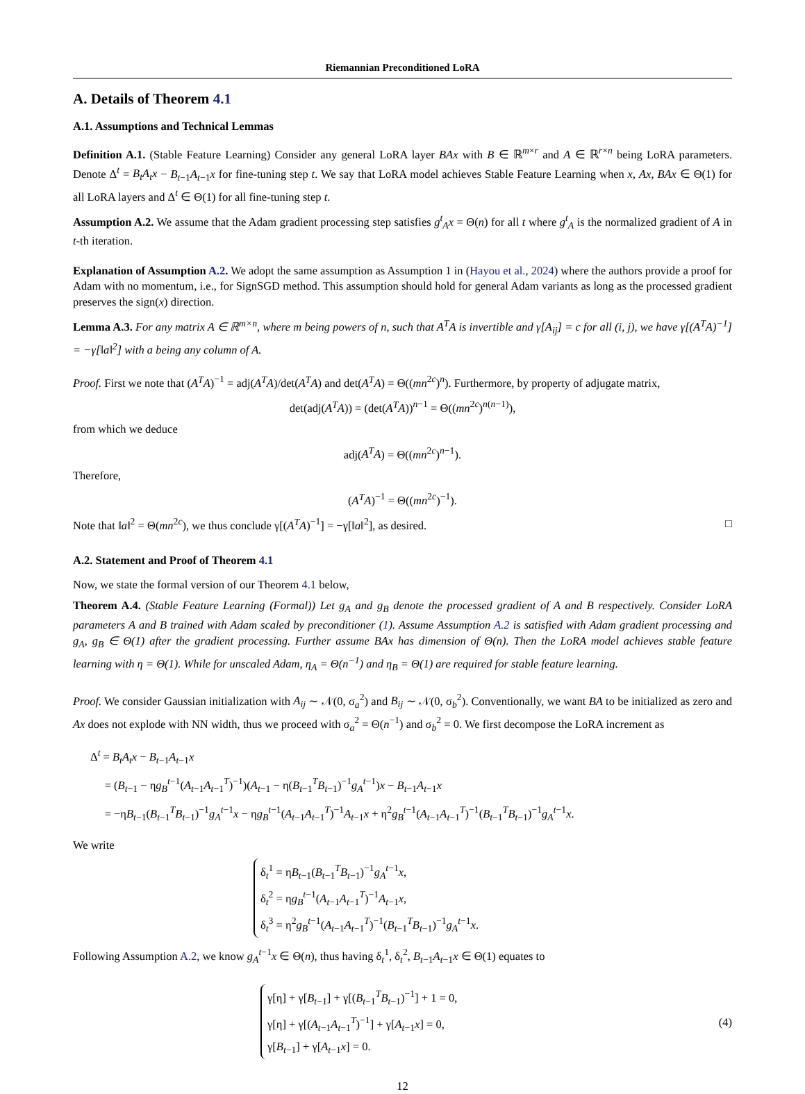Riemannian Preconditioned LoRA
A. Details of Theorem 4.1
A.1. Assumptions and Technical Lemmas
Definition A.1. (Stable Feature Learning) Consider any general LoRA layer BAx with B ∈ ℝ<sup>m×r</sup> and A ∈ ℝ<sup>r×n</sup> being LoRA parameters. Denote Δ<sup>t</sup> = B<sub>t</sub>A<sub>t</sub>x − B<sub>t−1</sub>A<sub>t−1</sub>x for fine-tuning step t. We say that LoRA model achieves Stable Feature Learning when x, Ax, BAx ∈ Θ(1) for all LoRA layers and Δ<sup>t</sup> ∈ Θ(1) for all fine-tuning step t.
Assumption A.2. We assume that the Adam gradient processing step satisfies g<sup>t</sup><sub>A</sub>x = Θ(n) for all t where g<sup>t</sup><sub>A</sub> is the normalized gradient of A in t-th iteration.
Explanation of Assumption A.2. We adopt the same assumption as Assumption 1 in (Hayou et al., 2024) where the authors provide a proof for Adam with no momentum, i.e., for SignSGD method. This assumption should hold for general Adam variants as long as the processed gradient preserves the sign(x) direction.
Lemma A.3. For any matrix A ∈ ℝ<sup>m×n</sup>, where m being powers of n, such that A<sup>T</sup>A is invertible and γ[A<sub>ij</sub>] = c for all (i, j), we have γ[(A<sup>T</sup>A)<sup>−1</sup>] = −γ[‖a‖<sup>2</sup>] with a being any column of A.
Proof. First we note that (A<sup>T</sup>A)<sup>−1</sup> = adj(A<sup>T</sup>A)/det(A<sup>T</sup>A) and det(A<sup>T</sup>A) = Θ((mn<sup>2c</sup>)<sup>n</sup>). Furthermore, by property of adjugate matrix,
det(adj(A<sup>T</sup>A)) = (det(A<sup>T</sup>A))<sup>n−1</sup> = Θ((mn<sup>2c</sup>)<sup>n(n−1)</sup>),
from which we deduce
adj(A<sup>T</sup>A) = Θ((mn<sup>2c</sup>)<sup>n−1</sup>).
Therefore,
(A<sup>T</sup>A)<sup>−1</sup> = Θ((mn<sup>2c</sup>)<sup>−1</sup>).
Note that ‖a‖<sup>2</sup> = Θ(mn<sup>2c</sup>), we thus conclude γ[(A<sup>T</sup>A)<sup>−1</sup>] = −γ[‖a‖<sup>2</sup>], as desired. □
A.2. Statement and Proof of Theorem 4.1
Now, we state the formal version of our Theorem 4.1 below,
Theorem A.4. (Stable Feature Learning (Formal)) Let g<sub>A</sub> and g<sub>B</sub> denote the processed gradient of A and B respectively. Consider LoRA parameters A and B trained with Adam scaled by preconditioner (1). Assume Assumption A.2 is satisfied with Adam gradient processing and g<sub>A</sub>, g<sub>B</sub> ∈ Θ(1) after the gradient processing. Further assume BAx has dimension of Θ(n). Then the LoRA model achieves stable feature learning with η = Θ(1). While for unscaled Adam, η<sub>A</sub> = Θ(n<sup>−1</sup>) and η<sub>B</sub> = Θ(1) are required for stable feature learning.
Proof. We consider Gaussian initialization with A<sub>ij</sub> ∼ 𝒩(0, σ<sub>a</sub><sup>2</sup>) and B<sub>ij</sub> ∼ 𝒩(0, σ<sub>b</sub><sup>2</sup>). Conventionally, we want BA to be initialized as zero and Ax does not explode with NN width, thus we proceed with σ<sub>a</sub><sup>2</sup> = Θ(n<sup>−1</sup>) and σ<sub>b</sub><sup>2</sup> = 0. We first decompose the LoRA increment as
Δ<sup>t</sup> = B<sub>t</sub>A<sub>t</sub>x − B<sub>t−1</sub>A<sub>t−1</sub>x
= (B<sub>t−1</sub> − ηg<sub>B</sub><sup>t−1</sup>(A<sub>t−1</sub>A<sub>t−1</sub><sup>T</sup>)<sup>−1</sup>)(A<sub>t−1</sub> − η(B<sub>t−1</sub><sup>T</sup>B<sub>t−1</sub>)<sup>−1</sup>g<sub>A</sub><sup>t−1</sup>)x − B<sub>t−1</sub>A<sub>t−1</sub>x
= −ηB<sub>t−1</sub>(B<sub>t−1</sub><sup>T</sup>B<sub>t−1</sub>)<sup>−1</sup>g<sub>A</sub><sup>t−1</sup>x − ηg<sub>B</sub><sup>t−1</sup>(A<sub>t−1</sub>A<sub>t−1</sub><sup>T</sup>)<sup>−1</sup>A<sub>t−1</sub>x + η<sup>2</sup>g<sub>B</sub><sup>t−1</sup>(A<sub>t−1</sub>A<sub>t−1</sub><sup>T</sup>)<sup>−1</sup>(B<sub>t−1</sub><sup>T</sup>B<sub>t−1</sub>)<sup>−1</sup>g<sub>A</sub><sup>t−1</sup>x.
We write
δ<sub>t</sub><sup>1</sup> = ηB<sub>t−1</sub>(B<sub>t−1</sub><sup>T</sup>B<sub>t−1</sub>)<sup>−1</sup>g<sub>A</sub><sup>t−1</sup>x,
δ<sub>t</sub><sup>2</sup> = ηg<sub>B</sub><sup>t−1</sup>(A<sub>t−1</sub>A<sub>t−1</sub><sup>T</sup>)<sup>−1</sup>A<sub>t−1</sub>x,
δ<sub>t</sub><sup>3</sup> = η<sup>2</sup>g<sub>B</sub><sup>t−1</sup>(A<sub>t−1</sub>A<sub>t−1</sub><sup>T</sup>)<sup>−1</sup>(B<sub>t−1</sub><sup>T</sup>B<sub>t−1</sub>)<sup>−1</sup>g<sub>A</sub><sup>t−1</sup>x.
Following Assumption A.2, we know g<sub>A</sub><sup>t−1</sup>x ∈ Θ(n), thus having δ<sub>t</sub><sup>1</sup>, δ<sub>t</sub><sup>2</sup>, B<sub>t−1</sub>A<sub>t−1</sub>x ∈ Θ(1) equates to
γ[η] + γ[B<sub>t−1</sub>] + γ[(B<sub>t−1</sub><sup>T</sup>B<sub>t−1</sub>)<sup>−1</sup>] + 1 = 0,
γ[η] + γ[(A<sub>t−1</sub>A<sub>t−1</sub><sup>T</sup>)<sup>−1</sup>] + γ[A<sub>t−1</sub>x] = 0,
γ[B<sub>t−1</sub>] + γ[A<sub>t−1</sub>x] = 0.
(4)
12